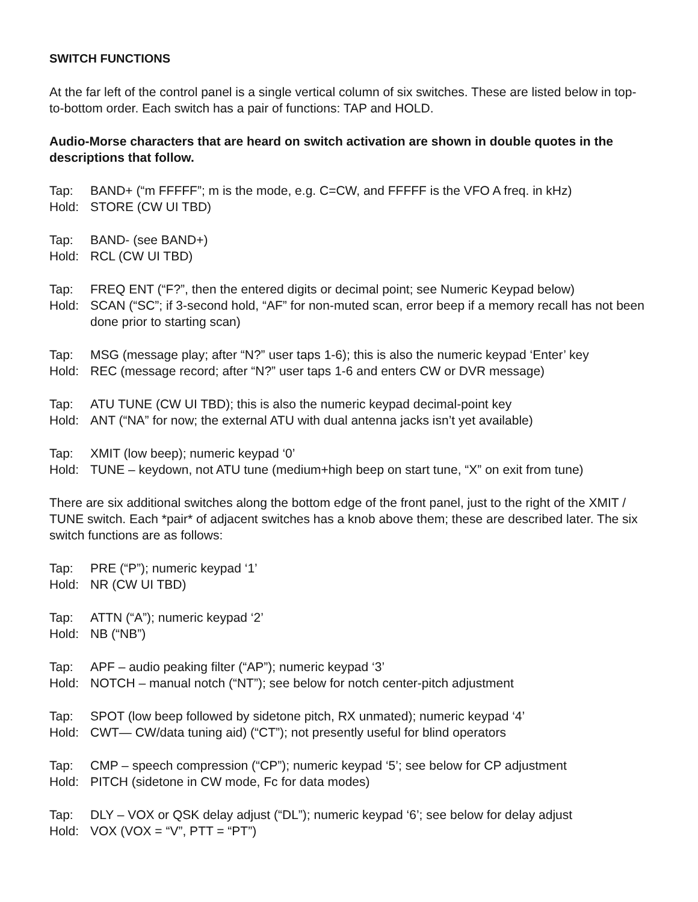SWITCH FUNCTIONS
At the far left of the control panel is a single vertical column of six switches. These are listed below in top-to-bottom order. Each switch has a pair of functions: TAP and HOLD.
Audio-Morse characters that are heard on switch activation are shown in double quotes in the descriptions that follow.
Tap: BAND+ (“m FFFFF”; m is the mode, e.g. C=CW, and FFFFF is the VFO A freq. in kHz)
Hold: STORE (CW UI TBD)
Tap: BAND- (see BAND+)
Hold: RCL (CW UI TBD)
Tap: FREQ ENT (“F?”, then the entered digits or decimal point; see Numeric Keypad below)
Hold: SCAN (“SC”; if 3-second hold, “AF” for non-muted scan, error beep if a memory recall has not been done prior to starting scan)
Tap: MSG (message play; after “N?” user taps 1-6); this is also the numeric keypad ‘Enter’ key
Hold: REC (message record; after “N?” user taps 1-6 and enters CW or DVR message)
Tap: ATU TUNE (CW UI TBD); this is also the numeric keypad decimal-point key
Hold: ANT (“NA” for now; the external ATU with dual antenna jacks isn’t yet available)
Tap: XMIT (low beep); numeric keypad ‘0’
Hold: TUNE – keydown, not ATU tune (medium+high beep on start tune, “X” on exit from tune)
There are six additional switches along the bottom edge of the front panel, just to the right of the XMIT / TUNE switch. Each *pair* of adjacent switches has a knob above them; these are described later. The six switch functions are as follows:
Tap: PRE (“P”); numeric keypad ‘1’
Hold: NR (CW UI TBD)
Tap: ATTN (“A”); numeric keypad ‘2’
Hold: NB (“NB”)
Tap: APF – audio peaking filter (“AP”); numeric keypad ‘3’
Hold: NOTCH – manual notch (“NT”); see below for notch center-pitch adjustment
Tap: SPOT (low beep followed by sidetone pitch, RX unmated); numeric keypad ‘4’
Hold: CWT— CW/data tuning aid) (“CT”); not presently useful for blind operators
Tap: CMP – speech compression (“CP”); numeric keypad ‘5’; see below for CP adjustment
Hold: PITCH (sidetone in CW mode, Fc for data modes)
Tap: DLY – VOX or QSK delay adjust (“DL”); numeric keypad ‘6’; see below for delay adjust
Hold: VOX (VOX = “V”, PTT = “PT”)